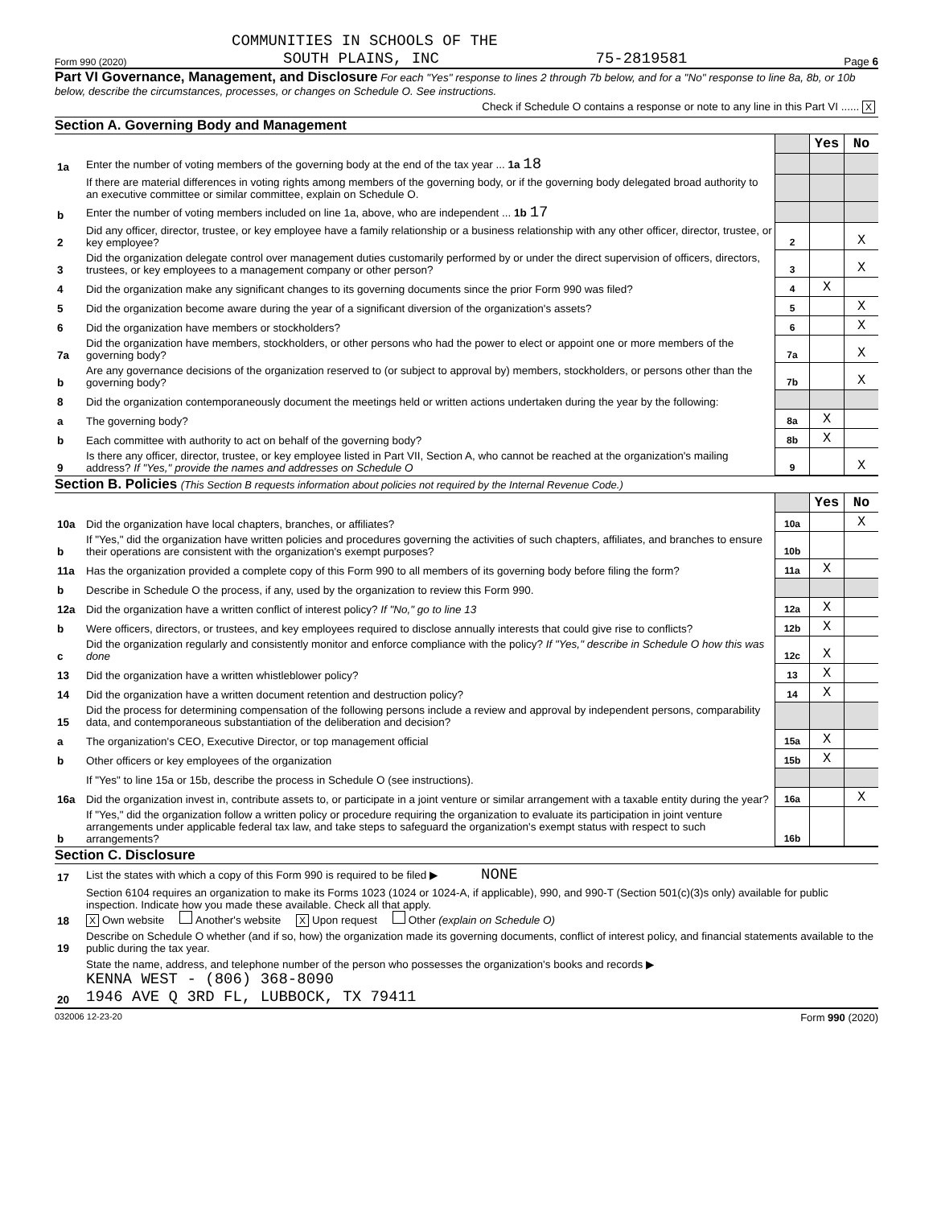COMMUNITIES IN SCHOOLS OF THE
Form 990 (2020) SOUTH PLAINS, INC 75-2819581 Page 6
Part VI Governance, Management, and Disclosure For each "Yes" response to lines 2 through 7b below, and for a "No" response to line 8a, 8b, or 10b below, describe the circumstances, processes, or changes on Schedule O. See instructions.
Check if Schedule O contains a response or note to any line in this Part VI ...... X
Section A. Governing Body and Management
| | | | Yes | No |
| 1a | Enter the number of voting members of the governing body at the end of the tax year ... 1a 18 | | | |
| | If there are material differences in voting rights among members of the governing body, or if the governing body delegated broad authority to an executive committee or similar committee, explain on Schedule O. | | | |
| b | Enter the number of voting members included on line 1a, above, who are independent ... 1b 17 | | | |
| 2 | Did any officer, director, trustee, or key employee have a family relationship or a business relationship with any other officer, director, trustee, or key employee? | 2 | | X |
| 3 | Did the organization delegate control over management duties customarily performed by or under the direct supervision of officers, directors, trustees, or key employees to a management company or other person? | 3 | | X |
| 4 | Did the organization make any significant changes to its governing documents since the prior Form 990 was filed? | 4 | X | |
| 5 | Did the organization become aware during the year of a significant diversion of the organization's assets? | 5 | | X |
| 6 | Did the organization have members or stockholders? | 6 | | X |
| 7a | Did the organization have members, stockholders, or other persons who had the power to elect or appoint one or more members of the governing body? | 7a | | X |
| b | Are any governance decisions of the organization reserved to (or subject to approval by) members, stockholders, or persons other than the governing body? | 7b | | X |
| 8 | Did the organization contemporaneously document the meetings held or written actions undertaken during the year by the following: | | | |
| a | The governing body? | 8a | X | |
| b | Each committee with authority to act on behalf of the governing body? | 8b | X | |
| 9 | Is there any officer, director, trustee, or key employee listed in Part VII, Section A, who cannot be reached at the organization's mailing address? If "Yes," provide the names and addresses on Schedule O | 9 | | X |
Section B. Policies (This Section B requests information about policies not required by the Internal Revenue Code.)
| | | | Yes | No |
| 10a | Did the organization have local chapters, branches, or affiliates? | 10a | | X |
| b | If "Yes," did the organization have written policies and procedures governing the activities of such chapters, affiliates, and branches to ensure their operations are consistent with the organization's exempt purposes? | 10b | | |
| 11a | Has the organization provided a complete copy of this Form 990 to all members of its governing body before filing the form? | 11a | X | |
| b | Describe in Schedule O the process, if any, used by the organization to review this Form 990. | | | |
| 12a | Did the organization have a written conflict of interest policy? If "No," go to line 13 | 12a | X | |
| b | Were officers, directors, or trustees, and key employees required to disclose annually interests that could give rise to conflicts? | 12b | X | |
| c | Did the organization regularly and consistently monitor and enforce compliance with the policy? If "Yes," describe in Schedule O how this was done | 12c | X | |
| 13 | Did the organization have a written whistleblower policy? | 13 | X | |
| 14 | Did the organization have a written document retention and destruction policy? | 14 | X | |
| 15 | Did the process for determining compensation of the following persons include a review and approval by independent persons, comparability data, and contemporaneous substantiation of the deliberation and decision? | | | |
| a | The organization's CEO, Executive Director, or top management official | 15a | X | |
| b | Other officers or key employees of the organization | 15b | X | |
| | If "Yes" to line 15a or 15b, describe the process in Schedule O (see instructions). | | | |
| 16a | Did the organization invest in, contribute assets to, or participate in a joint venture or similar arrangement with a taxable entity during the year? | 16a | | X |
| b | If "Yes," did the organization follow a written policy or procedure requiring the organization to evaluate its participation in joint venture arrangements under applicable federal tax law, and take steps to safeguard the organization's exempt status with respect to such arrangements? | 16b | | |
Section C. Disclosure
| 17 | List the states with which a copy of this Form 990 is required to be filed ▶ NONE |
| 18 | Section 6104 requires an organization to make its Forms 1023 (1024 or 1024-A, if applicable), 990, and 990-T (Section 501(c)(3)s only) available for public inspection. Indicate how you made these available. Check all that apply. X Own website Another's website X Upon request Other (explain on Schedule O) |
| 19 | Describe on Schedule O whether (and if so, how) the organization made its governing documents, conflict of interest policy, and financial statements available to the public during the tax year. |
| 20 | State the name, address, and telephone number of the person who possesses the organization's books and records ▶ KENNA WEST - (806) 368-8090 1946 AVE Q 3RD FL, LUBBOCK, TX 79411 |
032006 12-23-20 Form 990 (2020)